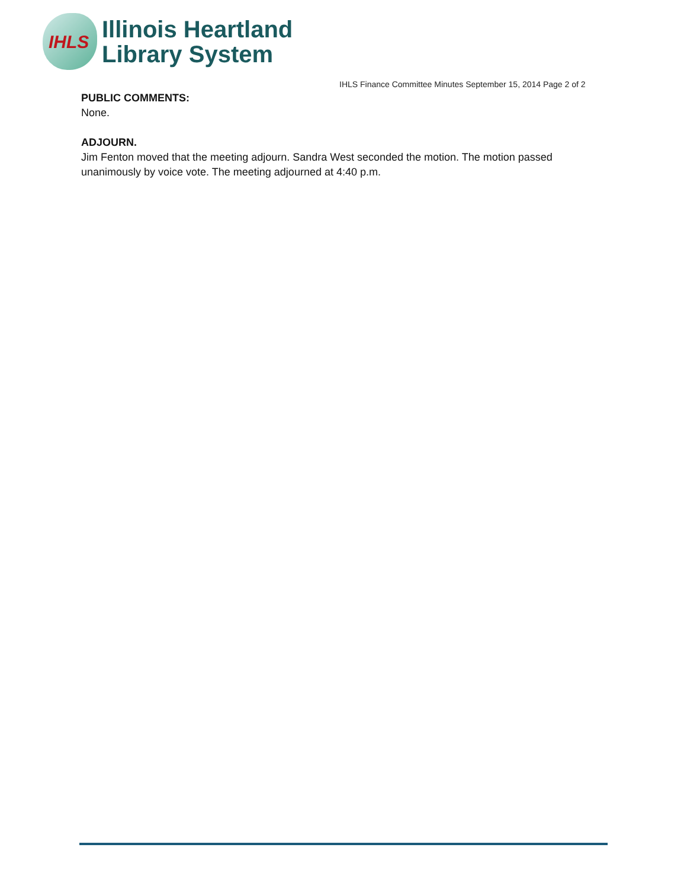IHLS
Illinois Heartland
Library System
IHLS Finance Committee Minutes September 15, 2014 Page 2 of 2
PUBLIC COMMENTS:
None.
ADJOURN.
Jim Fenton moved that the meeting adjourn. Sandra West seconded the motion. The motion passed unanimously by voice vote. The meeting adjourned at 4:40 p.m.